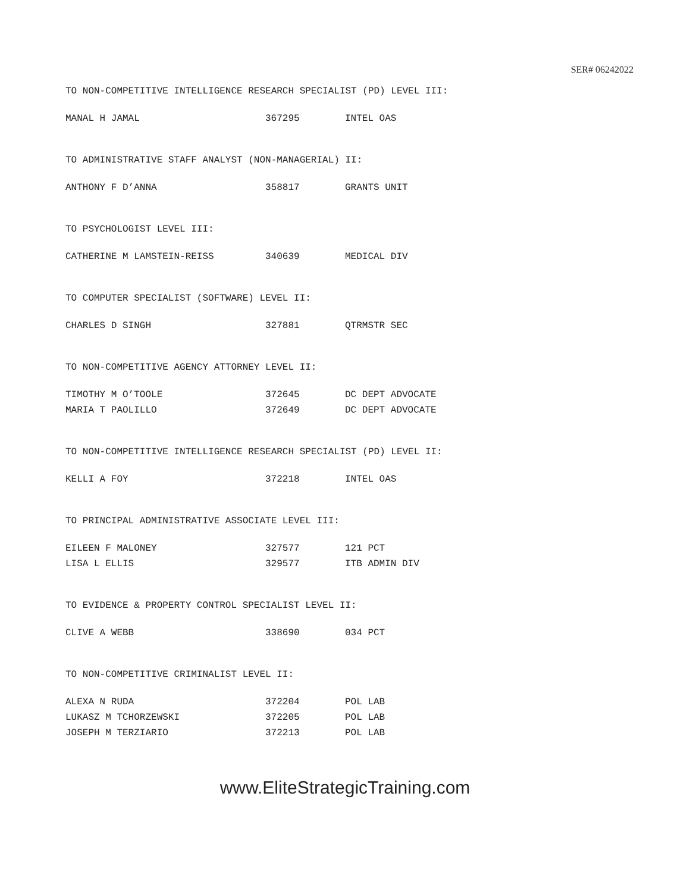SER# 06242022
TO NON-COMPETITIVE INTELLIGENCE RESEARCH SPECIALIST (PD) LEVEL III:
| MANAL H JAMAL | 367295 | INTEL OAS |
TO ADMINISTRATIVE STAFF ANALYST (NON-MANAGERIAL) II:
| ANTHONY F D’ANNA | 358817 | GRANTS UNIT |
TO PSYCHOLOGIST LEVEL III:
| CATHERINE M LAMSTEIN-REISS | 340639 | MEDICAL DIV |
TO COMPUTER SPECIALIST (SOFTWARE) LEVEL II:
| CHARLES D SINGH | 327881 | QTRMSTR SEC |
TO NON-COMPETITIVE AGENCY ATTORNEY LEVEL II:
| TIMOTHY M O’TOOLE | 372645 | DC DEPT ADVOCATE |
| MARIA T PAOLILLO | 372649 | DC DEPT ADVOCATE |
TO NON-COMPETITIVE INTELLIGENCE RESEARCH SPECIALIST (PD) LEVEL II:
| KELLI A FOY | 372218 | INTEL OAS |
TO PRINCIPAL ADMINISTRATIVE ASSOCIATE LEVEL III:
| EILEEN F MALONEY | 327577 | 121 PCT |
| LISA L ELLIS | 329577 | ITB ADMIN DIV |
TO EVIDENCE & PROPERTY CONTROL SPECIALIST LEVEL II:
| CLIVE A WEBB | 338690 | 034 PCT |
TO NON-COMPETITIVE CRIMINALIST LEVEL II:
| ALEXA N RUDA | 372204 | POL LAB |
| LUKASZ M TCHORZEWSKI | 372205 | POL LAB |
| JOSEPH M TERZIARIO | 372213 | POL LAB |
www.EliteStrategicTraining.com